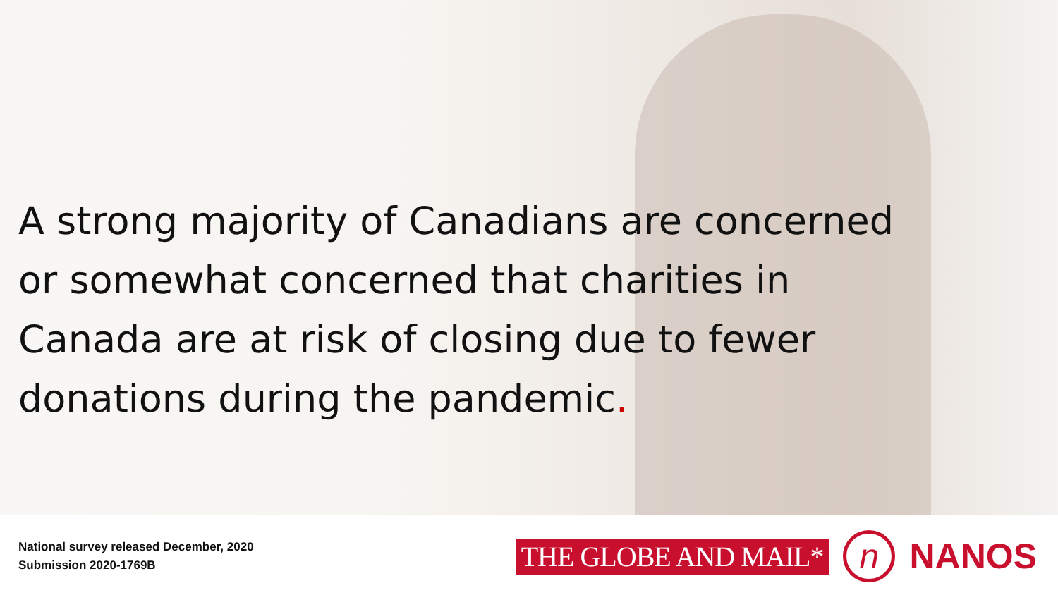A strong majority of Canadians are concerned or somewhat concerned that charities in Canada are at risk of closing due to fewer donations during the pandemic.
National survey released December, 2020
Submission 2020-1769B
THE GLOBE AND MAIL*
n
NANOS